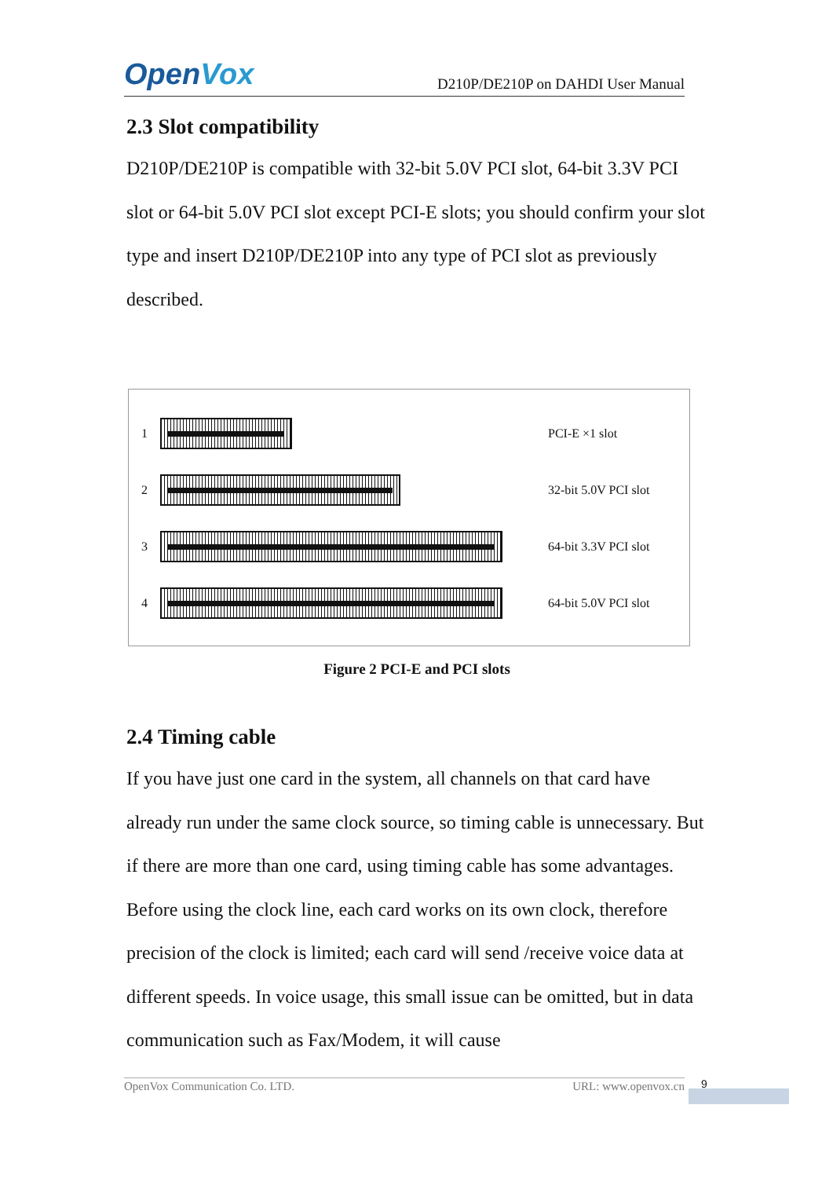OpenVox
D210P/DE210P on DAHDI User Manual
2.3 Slot compatibility
D210P/DE210P is compatible with 32-bit 5.0V PCI slot, 64-bit 3.3V PCI slot or 64-bit 5.0V PCI slot except PCI-E slots; you should confirm your slot type and insert D210P/DE210P into any type of PCI slot as previously described.
1 PCI-E ×1 slot
2
32-bit 5.0V PCI slot
3
64-bit 3.3V PCI slot
4
64-bit 5.0V PCI slot
Figure 2 PCI-E and PCI slots
2.4 Timing cable
If you have just one card in the system, all channels on that card have already run under the same clock source, so timing cable is unnecessary. But if there are more than one card, using timing cable has some advantages. Before using the clock line, each card works on its own clock, therefore precision of the clock is limited; each card will send /receive voice data at different speeds. In voice usage, this small issue can be omitted, but in data communication such as Fax/Modem, it will cause
OpenVox Communication Co. LTD. URL: www.openvox.cn 9